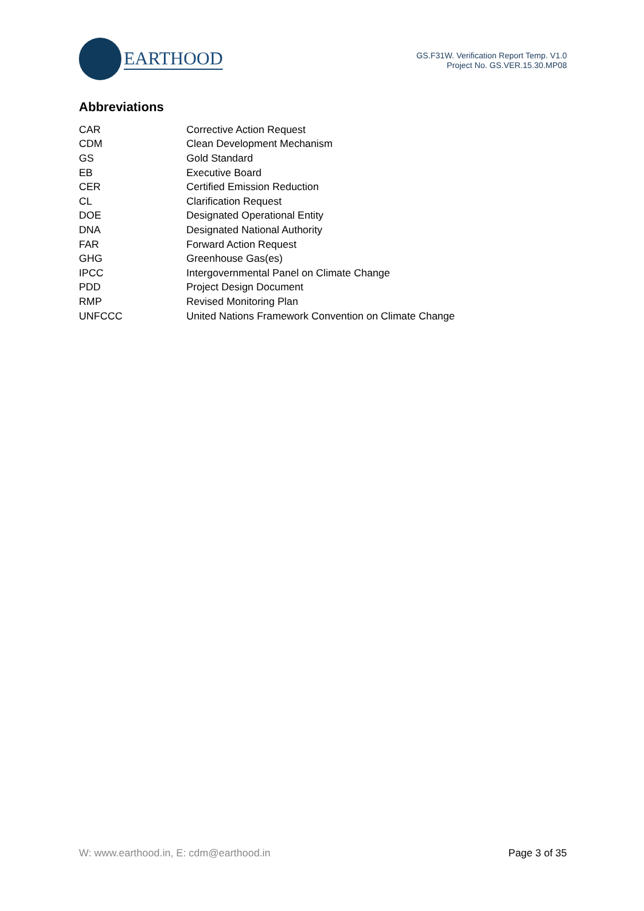EARTHOOD
GS.F31W. Verification Report Temp. V1.0
Project No. GS.VER.15.30.MP08
Abbreviations
| CAR | Corrective Action Request |
| CDM | Clean Development Mechanism |
| GS | Gold Standard |
| EB | Executive Board |
| CER | Certified Emission Reduction |
| CL | Clarification Request |
| DOE | Designated Operational Entity |
| DNA | Designated National Authority |
| FAR | Forward Action Request |
| GHG | Greenhouse Gas(es) |
| IPCC | Intergovernmental Panel on Climate Change |
| PDD | Project Design Document |
| RMP | Revised Monitoring Plan |
| UNFCCC | United Nations Framework Convention on Climate Change |
W: www.earthood.in, E: cdm@earthood.in Page 3 of 35